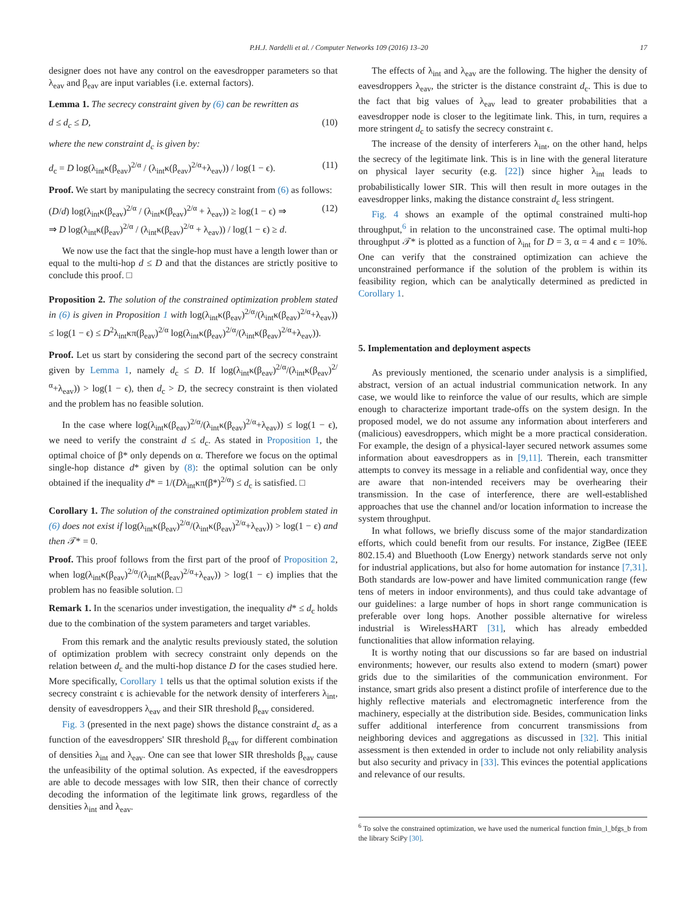P.H.J. Nardelli et al. / Computer Networks 109 (2016) 13–20 17
designer does not have any control on the eavesdropper parameters so that λ<sub>eav</sub> and β<sub>eav</sub> are input variables (i.e. external factors).
Lemma 1. The secrecy constraint given by (6) can be rewritten as
d ≤ d<sub>c</sub> ≤ D, (10)
where the new constraint d<sub>c</sub> is given by:
d<sub>c</sub> = D log(λ<sub>int</sub>κ(β<sub>eav</sub>)<sup>2/α</sup> / (λ<sub>int</sub>κ(β<sub>eav</sub>)<sup>2/α</sup>+λ<sub>eav</sub>)) / log(1 − ϵ). (11)
Proof. We start by manipulating the secrecy constraint from (6) as follows:
(D/d) log(λ<sub>int</sub>κ(β<sub>eav</sub>)<sup>2/α</sup> / (λ<sub>int</sub>κ(β<sub>eav</sub>)<sup>2/α</sup> + λ<sub>eav</sub>)) ≥ log(1 − ϵ) ⇒
⇒ D log(λ<sub>int</sub>κ(β<sub>eav</sub>)<sup>2/α</sup> / (λ<sub>int</sub>κ(β<sub>eav</sub>)<sup>2/α</sup> + λ<sub>eav</sub>)) / log(1 − ϵ) ≥ d. (12)
We now use the fact that the single-hop must have a length lower than or equal to the multi-hop d ≤ D and that the distances are strictly positive to conclude this proof. □
Proposition 2. The solution of the constrained optimization problem stated in (6) is given in Proposition 1 with log(λ<sub>int</sub>κ(β<sub>eav</sub>)<sup>2/α</sup>/(λ<sub>int</sub>κ(β<sub>eav</sub>)<sup>2/α</sup>+λ<sub>eav</sub>)) ≤ log(1 − ϵ) ≤ D<sup>2</sup>λ<sub>int</sub>κπ(β<sub>eav</sub>)<sup>2/α</sup> log(λ<sub>int</sub>κ(β<sub>eav</sub>)<sup>2/α</sup>/(λ<sub>int</sub>κ(β<sub>eav</sub>)<sup>2/α</sup>+λ<sub>eav</sub>)).
Proof. Let us start by considering the second part of the secrecy constraint given by Lemma 1, namely d<sub>c</sub> ≤ D. If log(λ<sub>int</sub>κ(β<sub>eav</sub>)<sup>2/α</sup>/(λ<sub>int</sub>κ(β<sub>eav</sub>)<sup>2/α</sup>+λ<sub>eav</sub>)) > log(1 − ϵ), then d<sub>c</sub> > D, the secrecy constraint is then violated and the problem has no feasible solution.
In the case where log(λ<sub>int</sub>κ(β<sub>eav</sub>)<sup>2/α</sup>/(λ<sub>int</sub>κ(β<sub>eav</sub>)<sup>2/α</sup>+λ<sub>eav</sub>)) ≤ log(1 − ϵ), we need to verify the constraint d ≤ d<sub>c</sub>. As stated in Proposition 1, the optimal choice of β* only depends on α. Therefore we focus on the optimal single-hop distance d* given by (8): the optimal solution can be only obtained if the inequality d* = 1/(Dλ<sub>int</sub>κπ(β*)<sup>2/α</sup>) ≤ d<sub>c</sub> is satisfied. □
Corollary 1. The solution of the constrained optimization problem stated in (6) does not exist if log(λ<sub>int</sub>κ(β<sub>eav</sub>)<sup>2/α</sup>/(λ<sub>int</sub>κ(β<sub>eav</sub>)<sup>2/α</sup>+λ<sub>eav</sub>)) > log(1 − ϵ) and then 𝒯* = 0.
Proof. This proof follows from the first part of the proof of Proposition 2, when log(λ<sub>int</sub>κ(β<sub>eav</sub>)<sup>2/α</sup>/(λ<sub>int</sub>κ(β<sub>eav</sub>)<sup>2/α</sup>+λ<sub>eav</sub>)) > log(1 − ϵ) implies that the problem has no feasible solution. □
Remark 1. In the scenarios under investigation, the inequality d* ≤ d<sub>c</sub> holds due to the combination of the system parameters and target variables.
From this remark and the analytic results previously stated, the solution of optimization problem with secrecy constraint only depends on the relation between d<sub>c</sub> and the multi-hop distance D for the cases studied here. More specifically, Corollary 1 tells us that the optimal solution exists if the secrecy constraint ϵ is achievable for the network density of interferers λ<sub>int</sub>, density of eavesdroppers λ<sub>eav</sub> and their SIR threshold β<sub>eav</sub> considered.
Fig. 3 (presented in the next page) shows the distance constraint d<sub>c</sub> as a function of the eavesdroppers' SIR threshold β<sub>eav</sub> for different combination of densities λ<sub>int</sub> and λ<sub>eav</sub>. One can see that lower SIR thresholds β<sub>eav</sub> cause the unfeasibility of the optimal solution. As expected, if the eavesdroppers are able to decode messages with low SIR, then their chance of correctly decoding the information of the legitimate link grows, regardless of the densities λ<sub>int</sub> and λ<sub>eav</sub>.
The effects of λ<sub>int</sub> and λ<sub>eav</sub> are the following. The higher the density of eavesdroppers λ<sub>eav</sub>, the stricter is the distance constraint d<sub>c</sub>. This is due to the fact that big values of λ<sub>eav</sub> lead to greater probabilities that a eavesdropper node is closer to the legitimate link. This, in turn, requires a more stringent d<sub>c</sub> to satisfy the secrecy constraint ϵ.
The increase of the density of interferers λ<sub>int</sub>, on the other hand, helps the secrecy of the legitimate link. This is in line with the general literature on physical layer security (e.g. [22]) since higher λ<sub>int</sub> leads to probabilistically lower SIR. This will then result in more outages in the eavesdropper links, making the distance constraint d<sub>c</sub> less stringent.
Fig. 4 shows an example of the optimal constrained multi-hop throughput,<sup>6</sup> in relation to the unconstrained case. The optimal multi-hop throughput 𝒯* is plotted as a function of λ<sub>int</sub> for D = 3, α = 4 and ϵ = 10%. One can verify that the constrained optimization can achieve the unconstrained performance if the solution of the problem is within its feasibility region, which can be analytically determined as predicted in Corollary 1.
5. Implementation and deployment aspects
As previously mentioned, the scenario under analysis is a simplified, abstract, version of an actual industrial communication network. In any case, we would like to reinforce the value of our results, which are simple enough to characterize important trade-offs on the system design. In the proposed model, we do not assume any information about interferers and (malicious) eavesdroppers, which might be a more practical consideration. For example, the design of a physical-layer secured network assumes some information about eavesdroppers as in [9,11]. Therein, each transmitter attempts to convey its message in a reliable and confidential way, once they are aware that non-intended receivers may be overhearing their transmission. In the case of interference, there are well-established approaches that use the channel and/or location information to increase the system throughput.
In what follows, we briefly discuss some of the major standardization efforts, which could benefit from our results. For instance, ZigBee (IEEE 802.15.4) and Bluethooth (Low Energy) network standards serve not only for industrial applications, but also for home automation for instance [7,31]. Both standards are low-power and have limited communication range (few tens of meters in indoor environments), and thus could take advantage of our guidelines: a large number of hops in short range communication is preferable over long hops. Another possible alternative for wireless industrial is WirelessHART [31], which has already embedded functionalities that allow information relaying.
It is worthy noting that our discussions so far are based on industrial environments; however, our results also extend to modern (smart) power grids due to the similarities of the communication environment. For instance, smart grids also present a distinct profile of interference due to the highly reflective materials and electromagnetic interference from the machinery, especially at the distribution side. Besides, communication links suffer additional interference from concurrent transmissions from neighboring devices and aggregations as discussed in [32]. This initial assessment is then extended in order to include not only reliability analysis but also security and privacy in [33]. This evinces the potential applications and relevance of our results.
<sup>6</sup> To solve the constrained optimization, we have used the numerical function fmin_l_bfgs_b from the library SciPy [30].